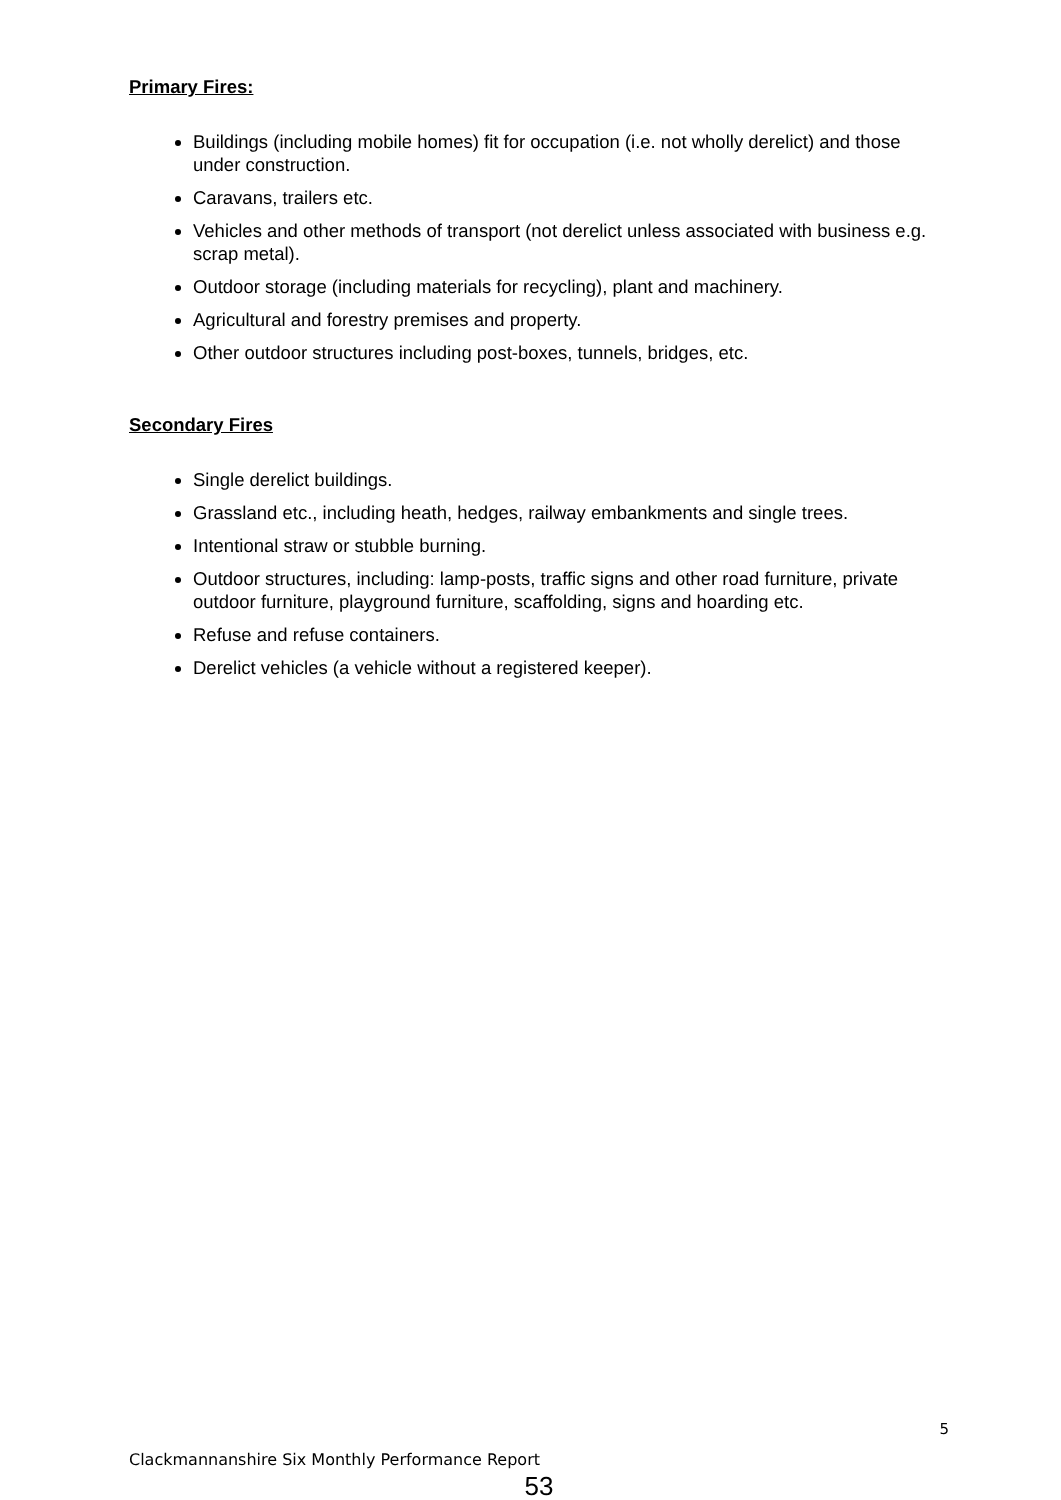Primary Fires:
Buildings (including mobile homes) fit for occupation (i.e. not wholly derelict) and those under construction.
Caravans, trailers etc.
Vehicles and other methods of transport (not derelict unless associated with business e.g. scrap metal).
Outdoor storage (including materials for recycling), plant and machinery.
Agricultural and forestry premises and property.
Other outdoor structures including post-boxes, tunnels, bridges, etc.
Secondary Fires
Single derelict buildings.
Grassland etc., including heath, hedges, railway embankments and single trees.
Intentional straw or stubble burning.
Outdoor structures, including: lamp-posts, traffic signs and other road furniture, private outdoor furniture, playground furniture, scaffolding, signs and hoarding etc.
Refuse and refuse containers.
Derelict vehicles (a vehicle without a registered keeper).
5
Clackmannanshire Six Monthly Performance Report
53